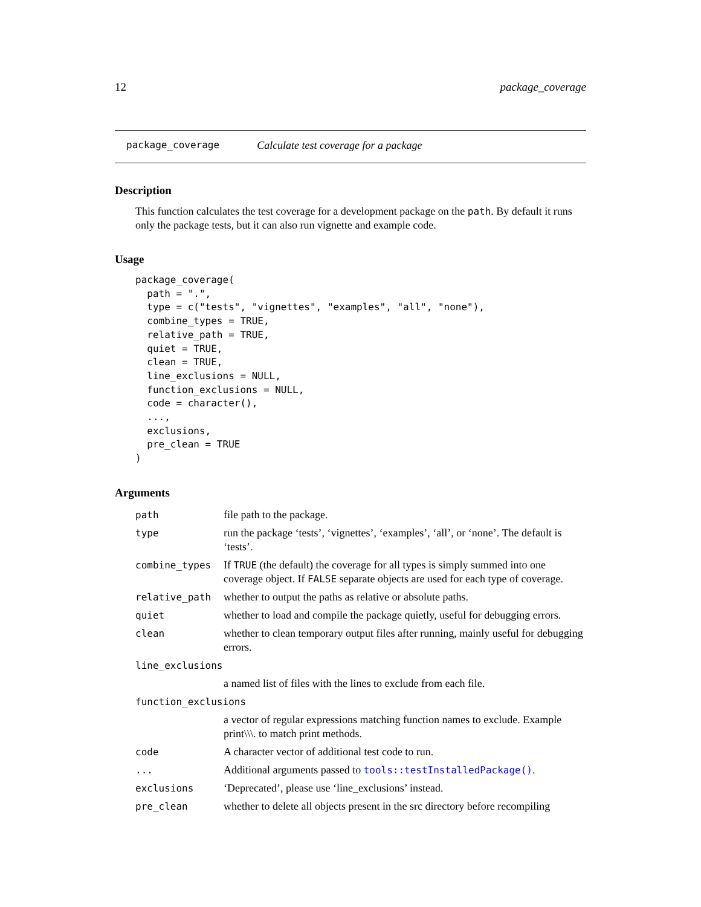12 package_coverage
package_coverage Calculate test coverage for a package
Description
This function calculates the test coverage for a development package on the path. By default it runs only the package tests, but it can also run vignette and example code.
Usage
package_coverage(
  path = ".",
  type = c("tests", "vignettes", "examples", "all", "none"),
  combine_types = TRUE,
  relative_path = TRUE,
  quiet = TRUE,
  clean = TRUE,
  line_exclusions = NULL,
  function_exclusions = NULL,
  code = character(),
  ...,
  exclusions,
  pre_clean = TRUE
)
Arguments
| path | file path to the package. |
| type | run the package ‘tests’, ‘vignettes’, ‘examples’, ‘all’, or ‘none’. The default is ‘tests’. |
| combine_types | If TRUE (the default) the coverage for all types is simply summed into one coverage object. If FALSE separate objects are used for each type of coverage. |
| relative_path | whether to output the paths as relative or absolute paths. |
| quiet | whether to load and compile the package quietly, useful for debugging errors. |
| clean | whether to clean temporary output files after running, mainly useful for debugging errors. |
| line_exclusions | |
| | a named list of files with the lines to exclude from each file. |
| function_exclusions | |
| | a vector of regular expressions matching function names to exclude. Example print\\\. to match print methods. |
| code | A character vector of additional test code to run. |
| ... | Additional arguments passed to tools::testInstalledPackage() . |
| exclusions | ‘Deprecated’, please use ‘line_exclusions’ instead. |
| pre_clean | whether to delete all objects present in the src directory before recompiling |